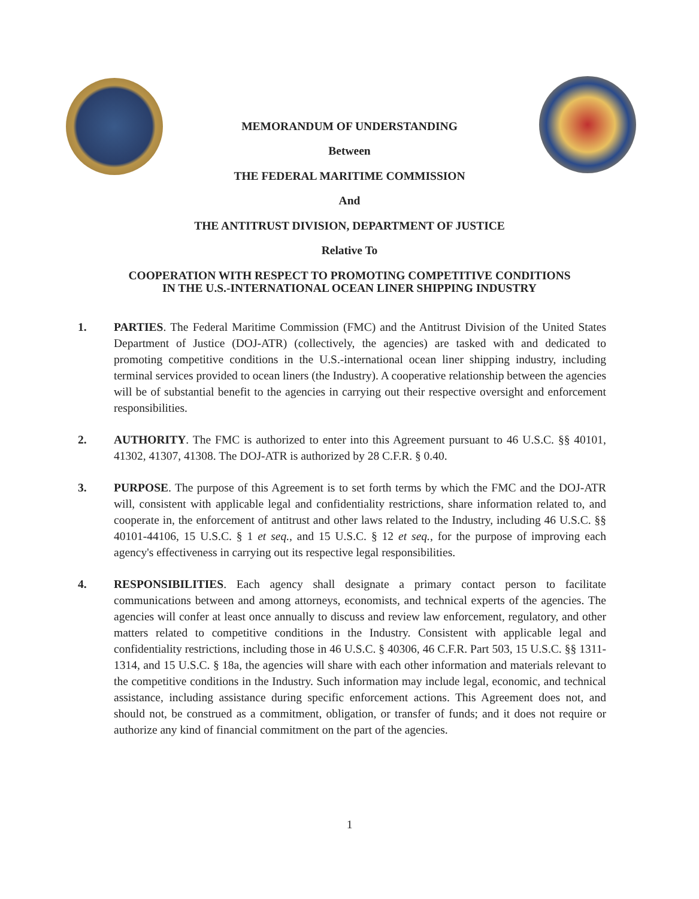MEMORANDUM OF UNDERSTANDING
Between
THE FEDERAL MARITIME COMMISSION
And
THE ANTITRUST DIVISION, DEPARTMENT OF JUSTICE
Relative To
COOPERATION WITH RESPECT TO PROMOTING COMPETITIVE CONDITIONS
IN THE U.S.-INTERNATIONAL OCEAN LINER SHIPPING INDUSTRY
1. PARTIES. The Federal Maritime Commission (FMC) and the Antitrust Division of the United States Department of Justice (DOJ-ATR) (collectively, the agencies) are tasked with and dedicated to promoting competitive conditions in the U.S.-international ocean liner shipping industry, including terminal services provided to ocean liners (the Industry). A cooperative relationship between the agencies will be of substantial benefit to the agencies in carrying out their respective oversight and enforcement responsibilities.
2. AUTHORITY. The FMC is authorized to enter into this Agreement pursuant to 46 U.S.C. §§ 40101, 41302, 41307, 41308. The DOJ-ATR is authorized by 28 C.F.R. § 0.40.
3. PURPOSE. The purpose of this Agreement is to set forth terms by which the FMC and the DOJ-ATR will, consistent with applicable legal and confidentiality restrictions, share information related to, and cooperate in, the enforcement of antitrust and other laws related to the Industry, including 46 U.S.C. §§ 40101-44106, 15 U.S.C. § 1 et seq., and 15 U.S.C. § 12 et seq., for the purpose of improving each agency's effectiveness in carrying out its respective legal responsibilities.
4. RESPONSIBILITIES. Each agency shall designate a primary contact person to facilitate communications between and among attorneys, economists, and technical experts of the agencies. The agencies will confer at least once annually to discuss and review law enforcement, regulatory, and other matters related to competitive conditions in the Industry. Consistent with applicable legal and confidentiality restrictions, including those in 46 U.S.C. § 40306, 46 C.F.R. Part 503, 15 U.S.C. §§ 1311-1314, and 15 U.S.C. § 18a, the agencies will share with each other information and materials relevant to the competitive conditions in the Industry. Such information may include legal, economic, and technical assistance, including assistance during specific enforcement actions. This Agreement does not, and should not, be construed as a commitment, obligation, or transfer of funds; and it does not require or authorize any kind of financial commitment on the part of the agencies.
1